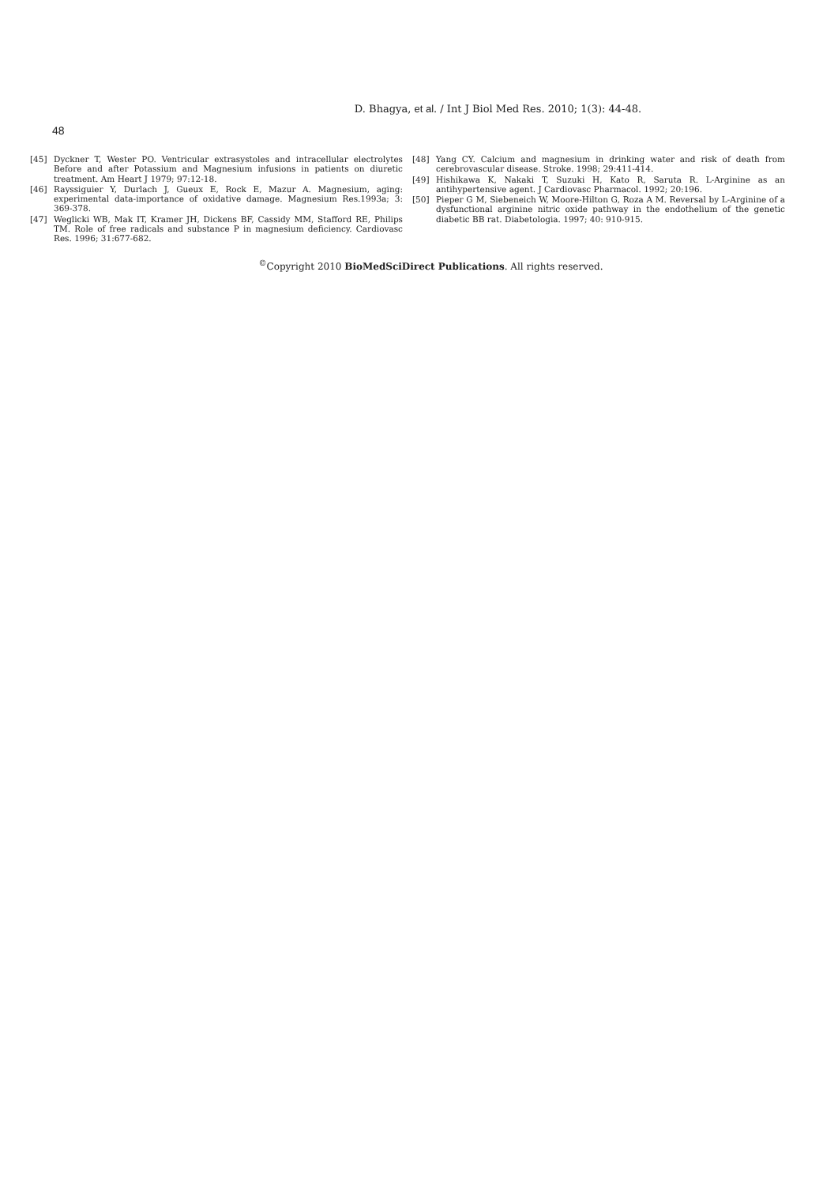D. Bhagya, et al. / Int J Biol Med Res. 2010; 1(3): 44-48.
48
[45] Dyckner T, Wester PO. Ventricular extrasystoles and intracellular electrolytes Before and after Potassium and Magnesium infusions in patients on diuretic treatment. Am Heart J 1979; 97:12-18.
[46] Rayssiguier Y, Durlach J, Gueux E, Rock E, Mazur A. Magnesium, aging: experimental data-importance of oxidative damage. Magnesium Res.1993a; 3: 369-378.
[47] Weglicki WB, Mak IT, Kramer JH, Dickens BF, Cassidy MM, Stafford RE, Philips TM. Role of free radicals and substance P in magnesium deficiency. Cardiovasc Res. 1996; 31:677-682.
[48] Yang CY. Calcium and magnesium in drinking water and risk of death from cerebrovascular disease. Stroke. 1998; 29:411-414.
[49] Hishikawa K, Nakaki T, Suzuki H, Kato R, Saruta R. L-Arginine as an antihypertensive agent. J Cardiovasc Pharmacol. 1992; 20:196.
[50] Pieper G M, Siebeneich W, Moore-Hilton G, Roza A M. Reversal by L-Arginine of a dysfunctional arginine nitric oxide pathway in the endothelium of the genetic diabetic BB rat. Diabetologia. 1997; 40: 910-915.
<sup>©</sup>Copyright 2010 BioMedSciDirect Publications. All rights reserved.